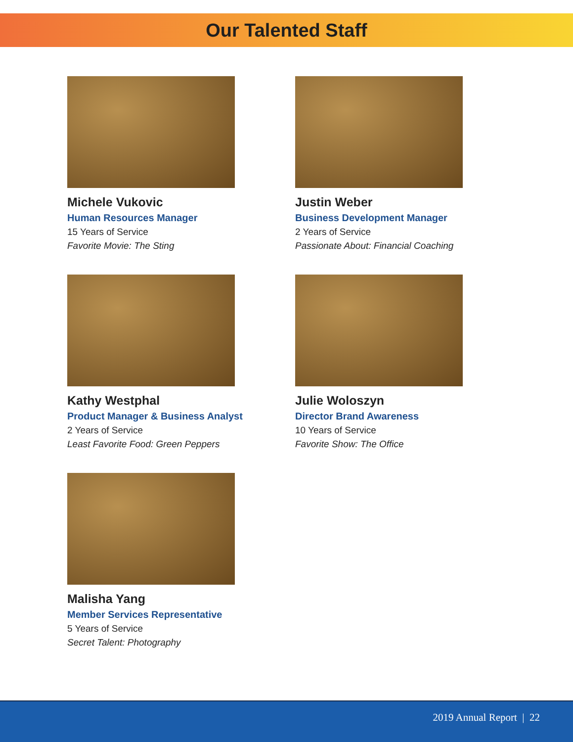Our Talented Staff
Michele Vukovic
Human Resources Manager
15 Years of Service
Favorite Movie: The Sting
Justin Weber
Business Development Manager
2 Years of Service
Passionate About: Financial Coaching
Kathy Westphal
Product Manager & Business Analyst
2 Years of Service
Least Favorite Food: Green Peppers
Julie Woloszyn
Director Brand Awareness
10 Years of Service
Favorite Show: The Office
Malisha Yang
Member Services Representative
5 Years of Service
Secret Talent: Photography
2019 Annual Report | 22